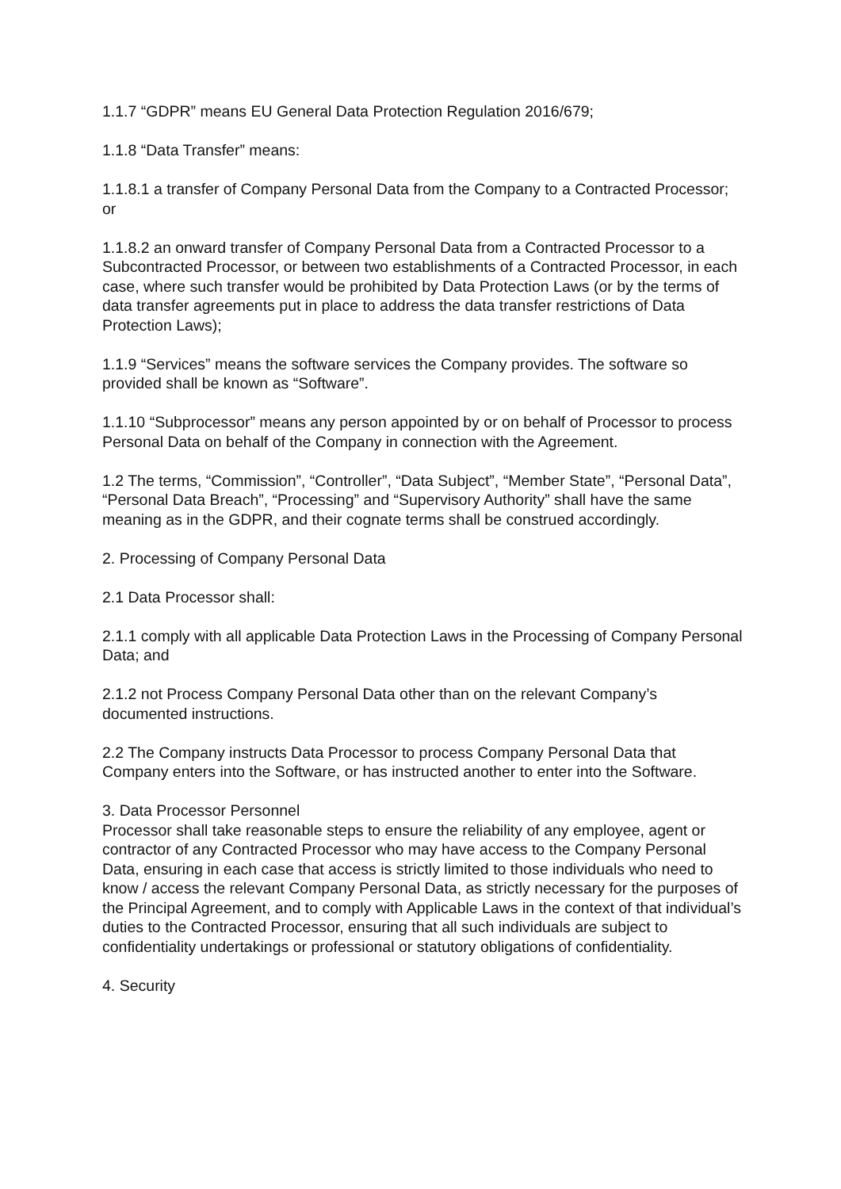1.1.7 “GDPR” means EU General Data Protection Regulation 2016/679;
1.1.8 “Data Transfer” means:
1.1.8.1 a transfer of Company Personal Data from the Company to a Contracted Processor; or
1.1.8.2 an onward transfer of Company Personal Data from a Contracted Processor to a Subcontracted Processor, or between two establishments of a Contracted Processor, in each case, where such transfer would be prohibited by Data Protection Laws (or by the terms of data transfer agreements put in place to address the data transfer restrictions of Data Protection Laws);
1.1.9 “Services” means the software services the Company provides. The software so provided shall be known as “Software”.
1.1.10 “Subprocessor” means any person appointed by or on behalf of Processor to process Personal Data on behalf of the Company in connection with the Agreement.
1.2 The terms, “Commission”, “Controller”, “Data Subject”, “Member State”, “Personal Data”, “Personal Data Breach”, “Processing” and “Supervisory Authority” shall have the same meaning as in the GDPR, and their cognate terms shall be construed accordingly.
2. Processing of Company Personal Data
2.1 Data Processor shall:
2.1.1 comply with all applicable Data Protection Laws in the Processing of Company Personal Data; and
2.1.2 not Process Company Personal Data other than on the relevant Company’s documented instructions.
2.2 The Company instructs Data Processor to process Company Personal Data that Company enters into the Software, or has instructed another to enter into the Software.
3. Data Processor Personnel
Processor shall take reasonable steps to ensure the reliability of any employee, agent or contractor of any Contracted Processor who may have access to the Company Personal Data, ensuring in each case that access is strictly limited to those individuals who need to know / access the relevant Company Personal Data, as strictly necessary for the purposes of the Principal Agreement, and to comply with Applicable Laws in the context of that individual’s duties to the Contracted Processor, ensuring that all such individuals are subject to confidentiality undertakings or professional or statutory obligations of confidentiality.
4. Security